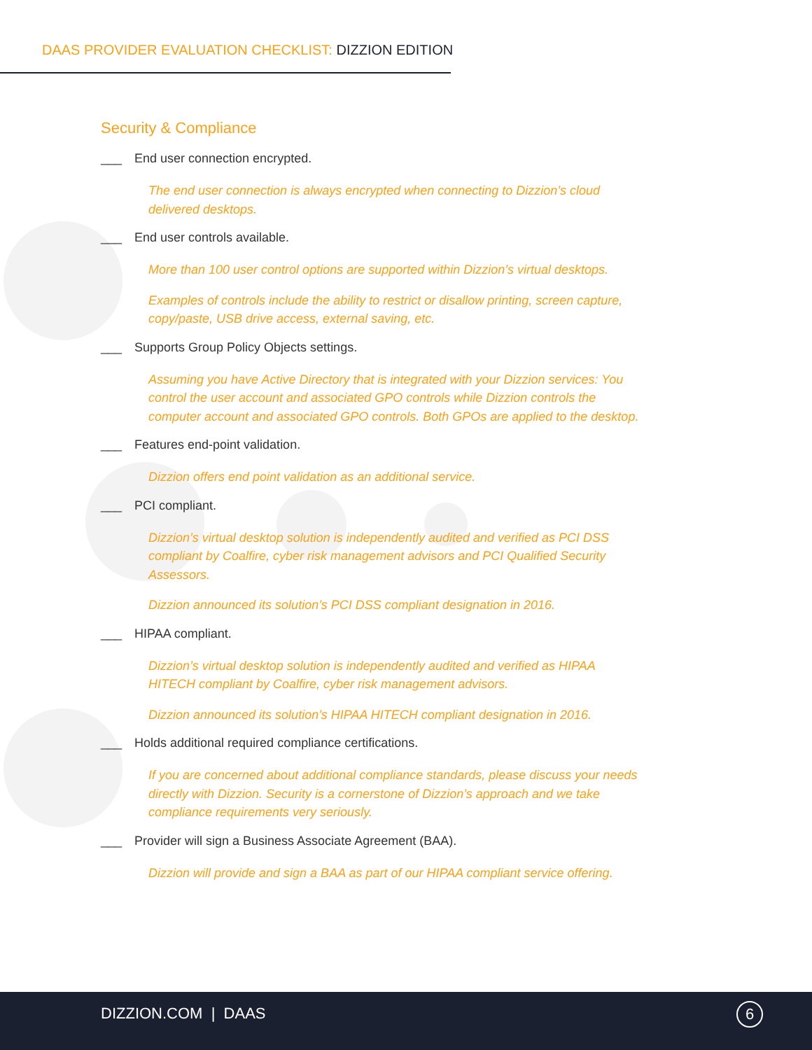DAAS PROVIDER EVALUATION CHECKLIST: DIZZION EDITION
Security & Compliance
___ End user connection encrypted.
The end user connection is always encrypted when connecting to Dizzion’s cloud delivered desktops.
___ End user controls available.
More than 100 user control options are supported within Dizzion’s virtual desktops.
Examples of controls include the ability to restrict or disallow printing, screen capture, copy/paste, USB drive access, external saving, etc.
___ Supports Group Policy Objects settings.
Assuming you have Active Directory that is integrated with your Dizzion services: You control the user account and associated GPO controls while Dizzion controls the computer account and associated GPO controls. Both GPOs are applied to the desktop.
___ Features end-point validation.
Dizzion offers end point validation as an additional service.
___ PCI compliant.
Dizzion’s virtual desktop solution is independently audited and verified as PCI DSS compliant by Coalfire, cyber risk management advisors and PCI Qualified Security Assessors.
Dizzion announced its solution’s PCI DSS compliant designation in 2016.
___ HIPAA compliant.
Dizzion’s virtual desktop solution is independently audited and verified as HIPAA HITECH compliant by Coalfire, cyber risk management advisors.
Dizzion announced its solution’s HIPAA HITECH compliant designation in 2016.
___ Holds additional required compliance certifications.
If you are concerned about additional compliance standards, please discuss your needs directly with Dizzion. Security is a cornerstone of Dizzion’s approach and we take compliance requirements very seriously.
___ Provider will sign a Business Associate Agreement (BAA).
Dizzion will provide and sign a BAA as part of our HIPAA compliant service offering.
DIZZION.COM | DAAS 6